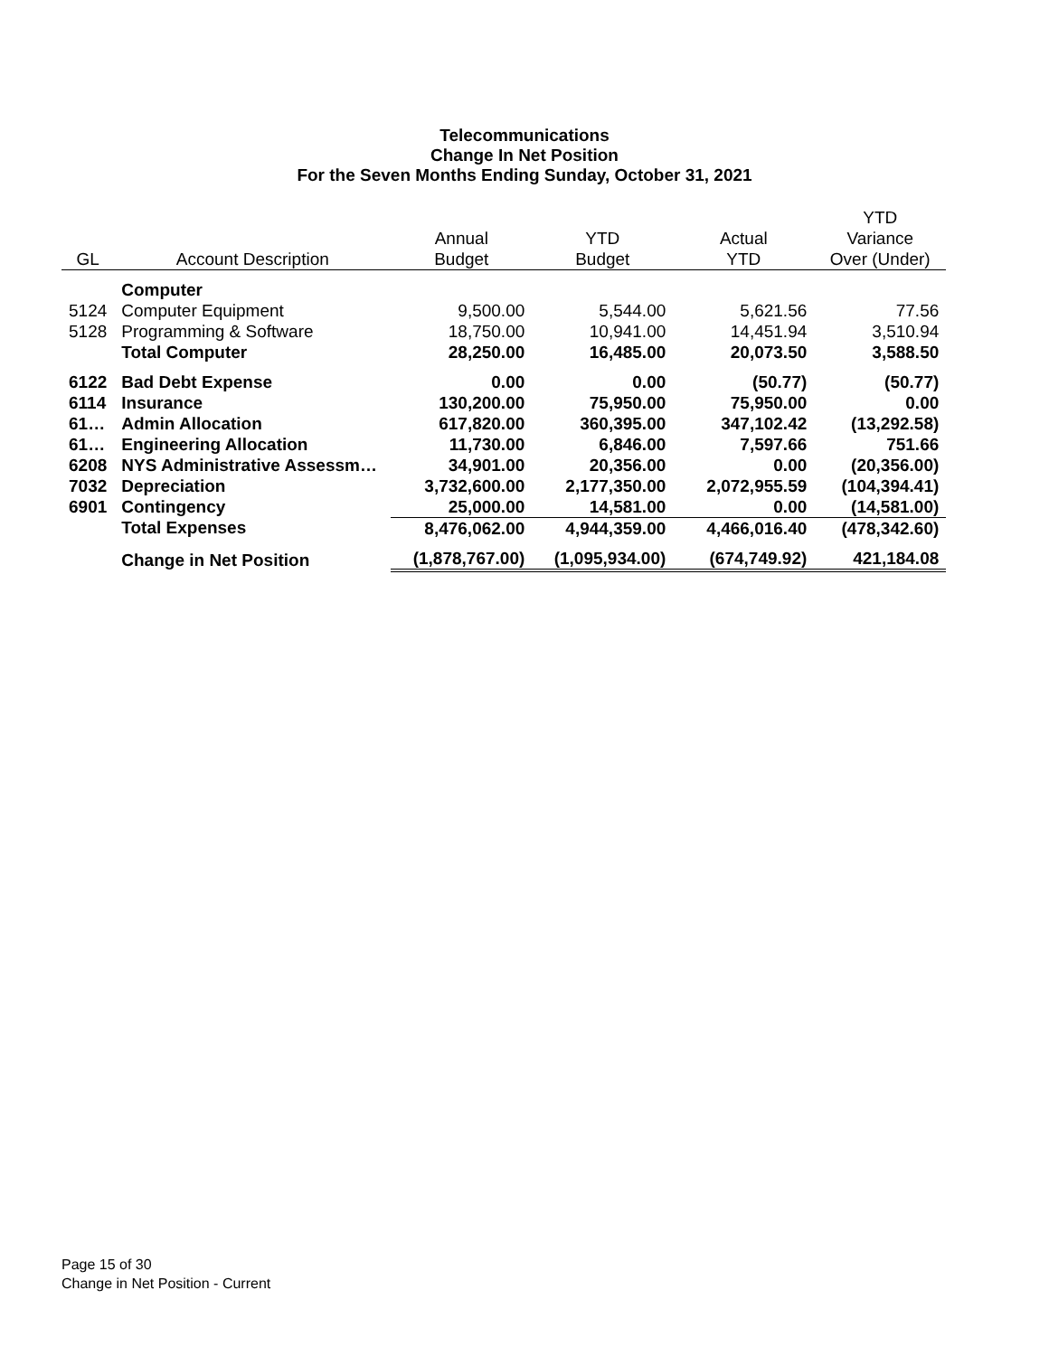Telecommunications
Change In Net Position
For the Seven Months Ending Sunday, October 31, 2021
| | | | | | YTD |
| --- | --- | --- | --- | --- | --- |
| | | Annual | YTD | Actual | Variance |
| GL | Account Description | Budget | Budget | YTD | Over (Under) |
| | Computer | | | | |
| 5124 | Computer Equipment | 9,500.00 | 5,544.00 | 5,621.56 | 77.56 |
| 5128 | Programming & Software | 18,750.00 | 10,941.00 | 14,451.94 | 3,510.94 |
| | Total Computer | 28,250.00 | 16,485.00 | 20,073.50 | 3,588.50 |
| 6122 | Bad Debt Expense | 0.00 | 0.00 | (50.77) | (50.77) |
| 6114 | Insurance | 130,200.00 | 75,950.00 | 75,950.00 | 0.00 |
| 61… | Admin Allocation | 617,820.00 | 360,395.00 | 347,102.42 | (13,292.58) |
| 61… | Engineering Allocation | 11,730.00 | 6,846.00 | 7,597.66 | 751.66 |
| 6208 | NYS Administrative Assessm… | 34,901.00 | 20,356.00 | 0.00 | (20,356.00) |
| 7032 | Depreciation | 3,732,600.00 | 2,177,350.00 | 2,072,955.59 | (104,394.41) |
| 6901 | Contingency | 25,000.00 | 14,581.00 | 0.00 | (14,581.00) |
| | Total Expenses | 8,476,062.00 | 4,944,359.00 | 4,466,016.40 | (478,342.60) |
| | Change in Net Position | (1,878,767.00) | (1,095,934.00) | (674,749.92) | 421,184.08 |
Page 15 of 30
Change in Net Position - Current